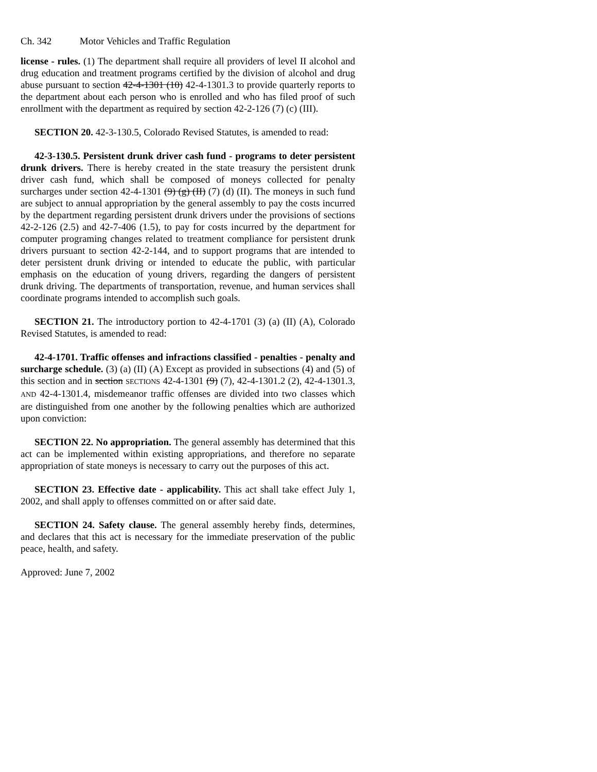Ch. 342 Motor Vehicles and Traffic Regulation
license - rules. (1) The department shall require all providers of level II alcohol and drug education and treatment programs certified by the division of alcohol and drug abuse pursuant to section 42-4-1301 (10) 42-4-1301.3 to provide quarterly reports to the department about each person who is enrolled and who has filed proof of such enrollment with the department as required by section 42-2-126 (7) (c) (III).
SECTION 20. 42-3-130.5, Colorado Revised Statutes, is amended to read:
42-3-130.5. Persistent drunk driver cash fund - programs to deter persistent drunk drivers. There is hereby created in the state treasury the persistent drunk driver cash fund, which shall be composed of moneys collected for penalty surcharges under section 42-4-1301 (9) (g) (II) (7) (d) (II). The moneys in such fund are subject to annual appropriation by the general assembly to pay the costs incurred by the department regarding persistent drunk drivers under the provisions of sections 42-2-126 (2.5) and 42-7-406 (1.5), to pay for costs incurred by the department for computer programing changes related to treatment compliance for persistent drunk drivers pursuant to section 42-2-144, and to support programs that are intended to deter persistent drunk driving or intended to educate the public, with particular emphasis on the education of young drivers, regarding the dangers of persistent drunk driving. The departments of transportation, revenue, and human services shall coordinate programs intended to accomplish such goals.
SECTION 21. The introductory portion to 42-4-1701 (3) (a) (II) (A), Colorado Revised Statutes, is amended to read:
42-4-1701. Traffic offenses and infractions classified - penalties - penalty and surcharge schedule. (3) (a) (II) (A) Except as provided in subsections (4) and (5) of this section and in section SECTIONS 42-4-1301 (9) (7), 42-4-1301.2 (2), 42-4-1301.3, AND 42-4-1301.4, misdemeanor traffic offenses are divided into two classes which are distinguished from one another by the following penalties which are authorized upon conviction:
SECTION 22. No appropriation. The general assembly has determined that this act can be implemented within existing appropriations, and therefore no separate appropriation of state moneys is necessary to carry out the purposes of this act.
SECTION 23. Effective date - applicability. This act shall take effect July 1, 2002, and shall apply to offenses committed on or after said date.
SECTION 24. Safety clause. The general assembly hereby finds, determines, and declares that this act is necessary for the immediate preservation of the public peace, health, and safety.
Approved: June 7, 2002